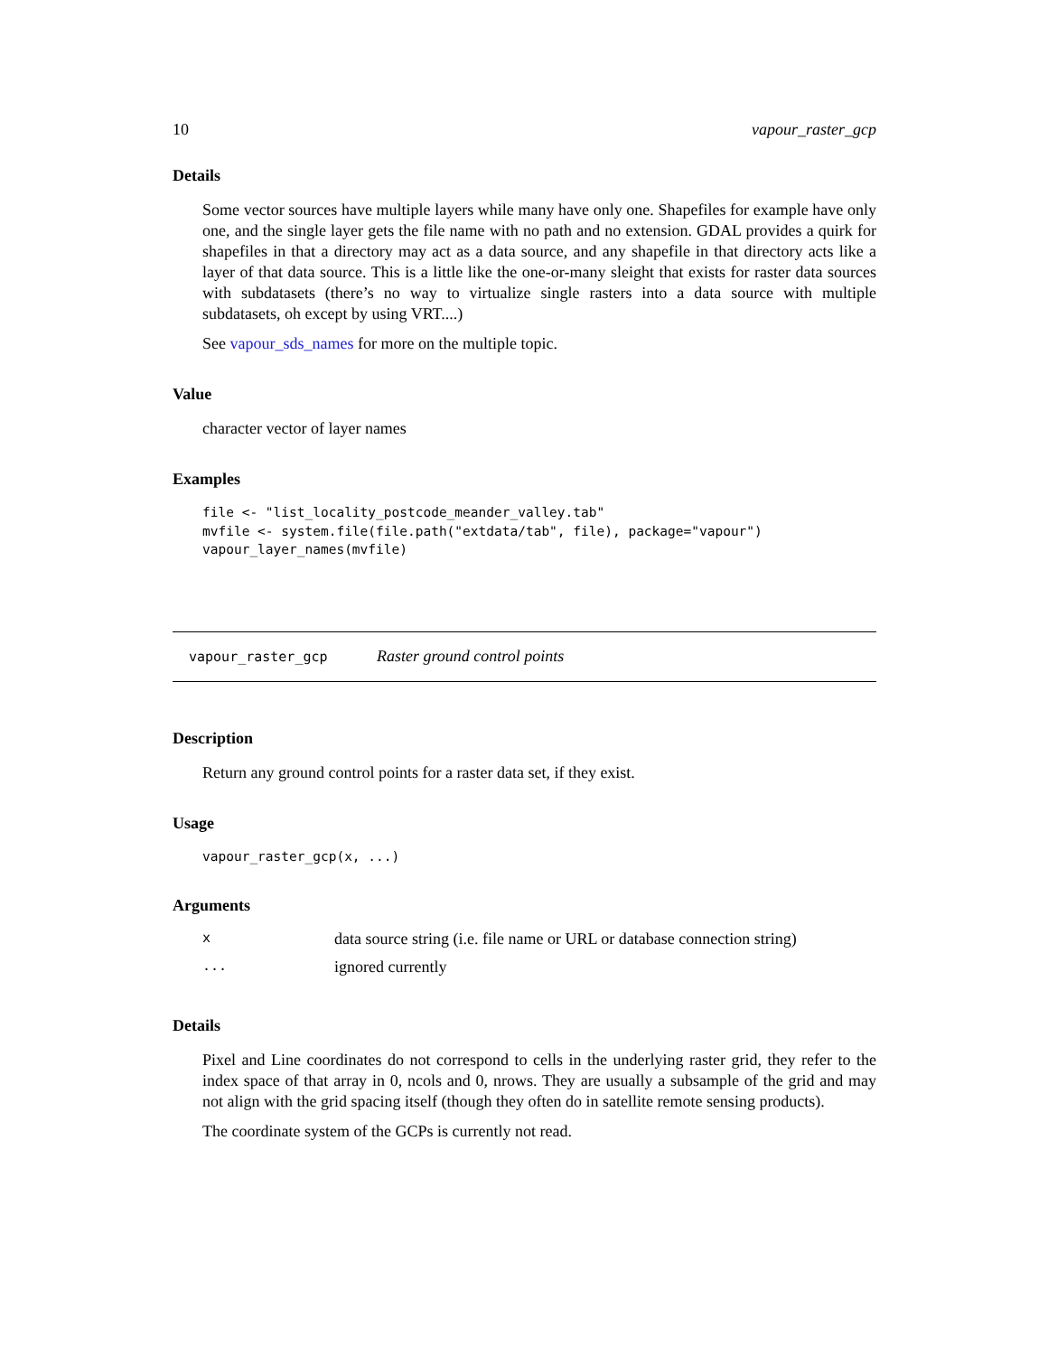10 vapour_raster_gcp
Details
Some vector sources have multiple layers while many have only one. Shapefiles for example have only one, and the single layer gets the file name with no path and no extension. GDAL provides a quirk for shapefiles in that a directory may act as a data source, and any shapefile in that directory acts like a layer of that data source. This is a little like the one-or-many sleight that exists for raster data sources with subdatasets (there’s no way to virtualize single rasters into a data source with multiple subdatasets, oh except by using VRT....)
See vapour_sds_names for more on the multiple topic.
Value
character vector of layer names
Examples
file <- "list_locality_postcode_meander_valley.tab"
mvfile <- system.file(file.path("extdata/tab", file), package="vapour")
vapour_layer_names(mvfile)
vapour_raster_gcp Raster ground control points
Description
Return any ground control points for a raster data set, if they exist.
Usage
vapour_raster_gcp(x, ...)
Arguments
| x | data source string (i.e. file name or URL or database connection string) |
| ... | ignored currently |
Details
Pixel and Line coordinates do not correspond to cells in the underlying raster grid, they refer to the index space of that array in 0, ncols and 0, nrows. They are usually a subsample of the grid and may not align with the grid spacing itself (though they often do in satellite remote sensing products).
The coordinate system of the GCPs is currently not read.